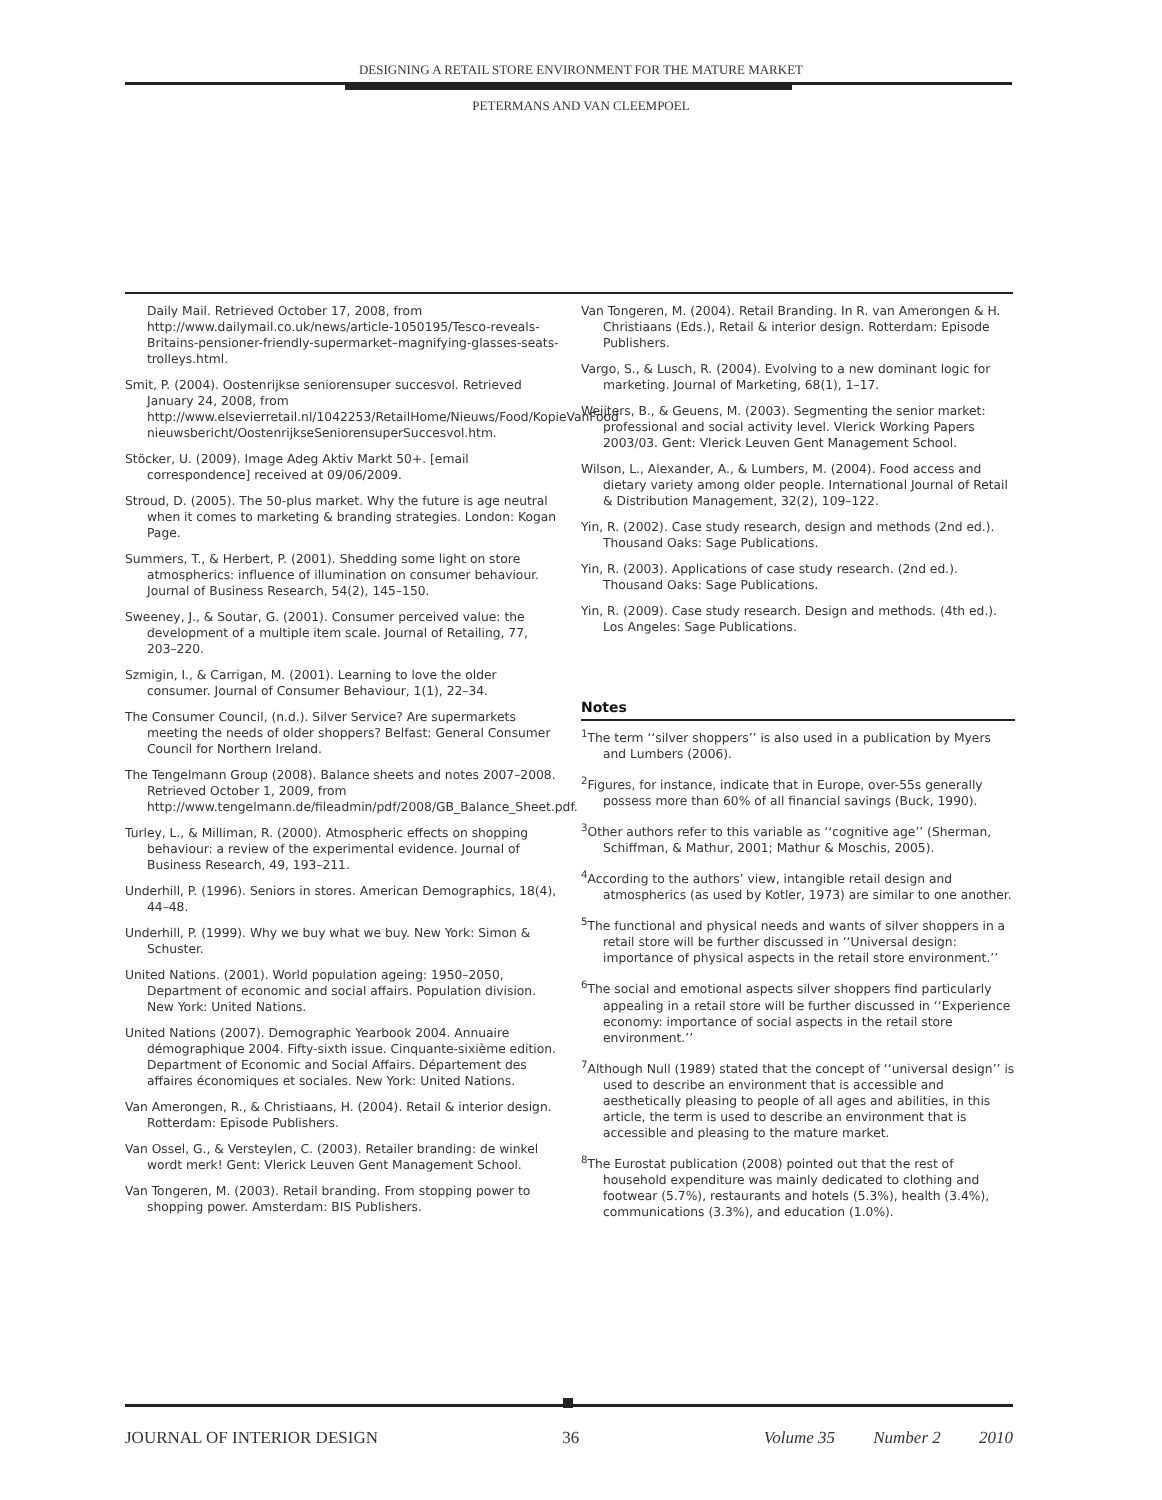DESIGNING A RETAIL STORE ENVIRONMENT FOR THE MATURE MARKET
PETERMANS AND VAN CLEEMPOEL
Daily Mail. Retrieved October 17, 2008, from http://www.dailymail.co.uk/news/article-1050195/Tesco-reveals-Britains-pensioner-friendly-supermarket–magnifying-glasses-seats-trolleys.html.
Smit, P. (2004). Oostenrijkse seniorensuper succesvol. Retrieved January 24, 2008, from http://www.elsevierretail.nl/1042253/RetailHome/Nieuws/Food/KopieVanFood nieuwsbericht/OostenrijkseSeniorensuperSuccesvol.htm.
Stöcker, U. (2009). Image Adeg Aktiv Markt 50+. [email correspondence] received at 09/06/2009.
Stroud, D. (2005). The 50-plus market. Why the future is age neutral when it comes to marketing & branding strategies. London: Kogan Page.
Summers, T., & Herbert, P. (2001). Shedding some light on store atmospherics: influence of illumination on consumer behaviour. Journal of Business Research, 54(2), 145–150.
Sweeney, J., & Soutar, G. (2001). Consumer perceived value: the development of a multiple item scale. Journal of Retailing, 77, 203–220.
Szmigin, I., & Carrigan, M. (2001). Learning to love the older consumer. Journal of Consumer Behaviour, 1(1), 22–34.
The Consumer Council, (n.d.). Silver Service? Are supermarkets meeting the needs of older shoppers? Belfast: General Consumer Council for Northern Ireland.
The Tengelmann Group (2008). Balance sheets and notes 2007–2008. Retrieved October 1, 2009, from http://www.tengelmann.de/fileadmin/pdf/2008/GB_Balance_Sheet.pdf.
Turley, L., & Milliman, R. (2000). Atmospheric effects on shopping behaviour: a review of the experimental evidence. Journal of Business Research, 49, 193–211.
Underhill, P. (1996). Seniors in stores. American Demographics, 18(4), 44–48.
Underhill, P. (1999). Why we buy what we buy. New York: Simon & Schuster.
United Nations. (2001). World population ageing: 1950–2050, Department of economic and social affairs. Population division. New York: United Nations.
United Nations (2007). Demographic Yearbook 2004. Annuaire démographique 2004. Fifty-sixth issue. Cinquante-sixième edition. Department of Economic and Social Affairs. Département des affaires économiques et sociales. New York: United Nations.
Van Amerongen, R., & Christiaans, H. (2004). Retail & interior design. Rotterdam: Episode Publishers.
Van Ossel, G., & Versteylen, C. (2003). Retailer branding: de winkel wordt merk! Gent: Vlerick Leuven Gent Management School.
Van Tongeren, M. (2003). Retail branding. From stopping power to shopping power. Amsterdam: BIS Publishers.
Van Tongeren, M. (2004). Retail Branding. In R. van Amerongen & H. Christiaans (Eds.), Retail & interior design. Rotterdam: Episode Publishers.
Vargo, S., & Lusch, R. (2004). Evolving to a new dominant logic for marketing. Journal of Marketing, 68(1), 1–17.
Weijters, B., & Geuens, M. (2003). Segmenting the senior market: professional and social activity level. Vlerick Working Papers 2003/03. Gent: Vlerick Leuven Gent Management School.
Wilson, L., Alexander, A., & Lumbers, M. (2004). Food access and dietary variety among older people. International Journal of Retail & Distribution Management, 32(2), 109–122.
Yin, R. (2002). Case study research, design and methods (2nd ed.). Thousand Oaks: Sage Publications.
Yin, R. (2003). Applications of case study research. (2nd ed.). Thousand Oaks: Sage Publications.
Yin, R. (2009). Case study research. Design and methods. (4th ed.). Los Angeles: Sage Publications.
Notes
<sup>1</sup> The term ‘‘silver shoppers’’ is also used in a publication by Myers and Lumbers (2006).
<sup>2</sup> Figures, for instance, indicate that in Europe, over-55s generally possess more than 60% of all financial savings (Buck, 1990).
<sup>3</sup> Other authors refer to this variable as ‘‘cognitive age’’ (Sherman, Schiffman, & Mathur, 2001; Mathur & Moschis, 2005).
<sup>4</sup> According to the authors’ view, intangible retail design and atmospherics (as used by Kotler, 1973) are similar to one another.
<sup>5</sup> The functional and physical needs and wants of silver shoppers in a retail store will be further discussed in ‘‘Universal design: importance of physical aspects in the retail store environment.’’
<sup>6</sup> The social and emotional aspects silver shoppers find particularly appealing in a retail store will be further discussed in ‘‘Experience economy: importance of social aspects in the retail store environment.’’
<sup>7</sup> Although Null (1989) stated that the concept of ‘‘universal design’’ is used to describe an environment that is accessible and aesthetically pleasing to people of all ages and abilities, in this article, the term is used to describe an environment that is accessible and pleasing to the mature market.
<sup>8</sup> The Eurostat publication (2008) pointed out that the rest of household expenditure was mainly dedicated to clothing and footwear (5.7%), restaurants and hotels (5.3%), health (3.4%), communications (3.3%), and education (1.0%).
JOURNAL OF INTERIOR DESIGN 36 Volume 35 Number 2 2010